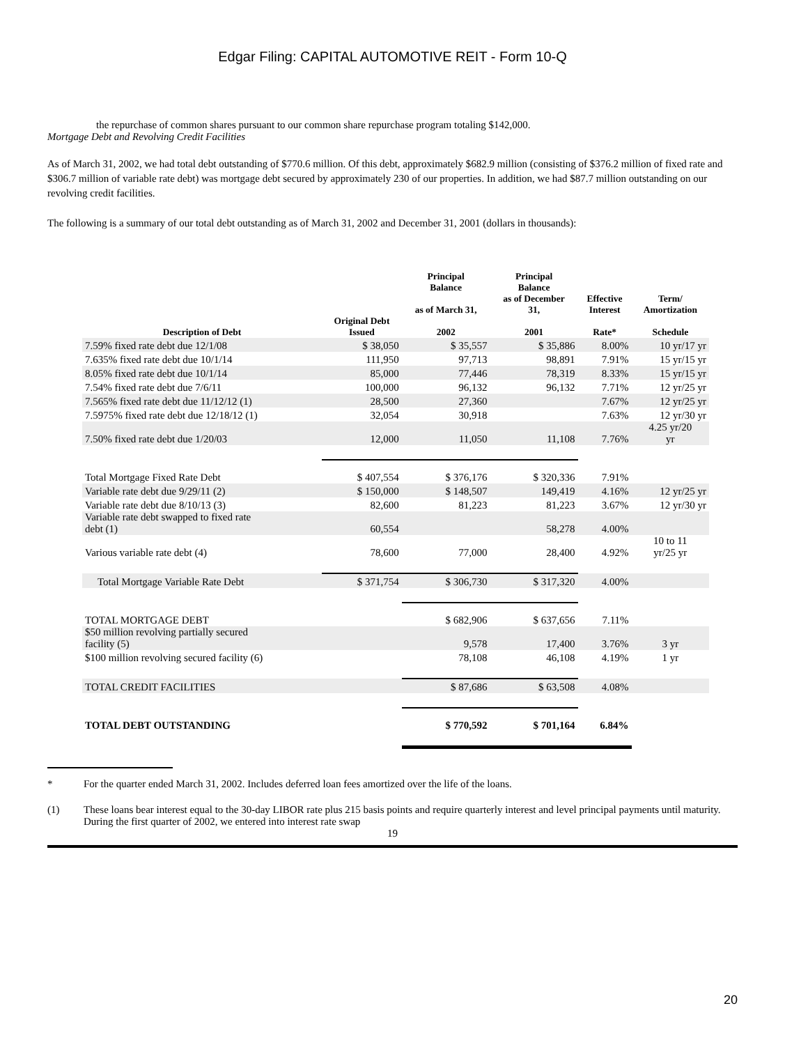Edgar Filing: CAPITAL AUTOMOTIVE REIT - Form 10-Q
the repurchase of common shares pursuant to our common share repurchase program totaling $142,000.
Mortgage Debt and Revolving Credit Facilities
As of March 31, 2002, we had total debt outstanding of $770.6 million. Of this debt, approximately $682.9 million (consisting of $376.2 million of fixed rate and $306.7 million of variable rate debt) was mortgage debt secured by approximately 230 of our properties. In addition, we had $87.7 million outstanding on our revolving credit facilities.
The following is a summary of our total debt outstanding as of March 31, 2002 and December 31, 2001 (dollars in thousands):
| Description of Debt | Original Debt Issued | Principal Balance as of March 31, 2002 | Principal Balance as of December 31, 2001 | Effective Interest Rate* | Term/ Amortization Schedule |
| --- | --- | --- | --- | --- | --- |
| 7.59% fixed rate debt due 12/1/08 | $ 38,050 | $ 35,557 | $ 35,886 | 8.00% | 10 yr/17 yr |
| 7.635% fixed rate debt due 10/1/14 | 111,950 | 97,713 | 98,891 | 7.91% | 15 yr/15 yr |
| 8.05% fixed rate debt due 10/1/14 | 85,000 | 77,446 | 78,319 | 8.33% | 15 yr/15 yr |
| 7.54% fixed rate debt due 7/6/11 | 100,000 | 96,132 | 96,132 | 7.71% | 12 yr/25 yr |
| 7.565% fixed rate debt due 11/12/12 (1) | 28,500 | 27,360 | | 7.67% | 12 yr/25 yr |
| 7.5975% fixed rate debt due 12/18/12 (1) | 32,054 | 30,918 | | 7.63% | 12 yr/30 yr |
| 7.50% fixed rate debt due 1/20/03 | 12,000 | 11,050 | 11,108 | 7.76% | 4.25 yr/20 yr |
| Total Mortgage Fixed Rate Debt | $ 407,554 | $ 376,176 | $ 320,336 | 7.91% | |
| Variable rate debt due 9/29/11 (2) | $ 150,000 | $ 148,507 | 149,419 | 4.16% | 12 yr/25 yr |
| Variable rate debt due 8/10/13 (3) | 82,600 | 81,223 | 81,223 | 3.67% | 12 yr/30 yr |
| Variable rate debt swapped to fixed rate debt (1) | 60,554 | | 58,278 | 4.00% | |
| Various variable rate debt (4) | 78,600 | 77,000 | 28,400 | 4.92% | 10 to 11 yr/25 yr |
| Total Mortgage Variable Rate Debt | $ 371,754 | $ 306,730 | $ 317,320 | 4.00% | |
| TOTAL MORTGAGE DEBT | | $ 682,906 | $ 637,656 | 7.11% | |
| $50 million revolving partially secured facility (5) | | 9,578 | 17,400 | 3.76% | 3 yr |
| $100 million revolving secured facility (6) | | 78,108 | 46,108 | 4.19% | 1 yr |
| TOTAL CREDIT FACILITIES | | $ 87,686 | $ 63,508 | 4.08% | |
| TOTAL DEBT OUTSTANDING | | $ 770,592 | $ 701,164 | 6.84% | |
* For the quarter ended March 31, 2002. Includes deferred loan fees amortized over the life of the loans.
(1) These loans bear interest equal to the 30-day LIBOR rate plus 215 basis points and require quarterly interest and level principal payments until maturity. During the first quarter of 2002, we entered into interest rate swap
19
20